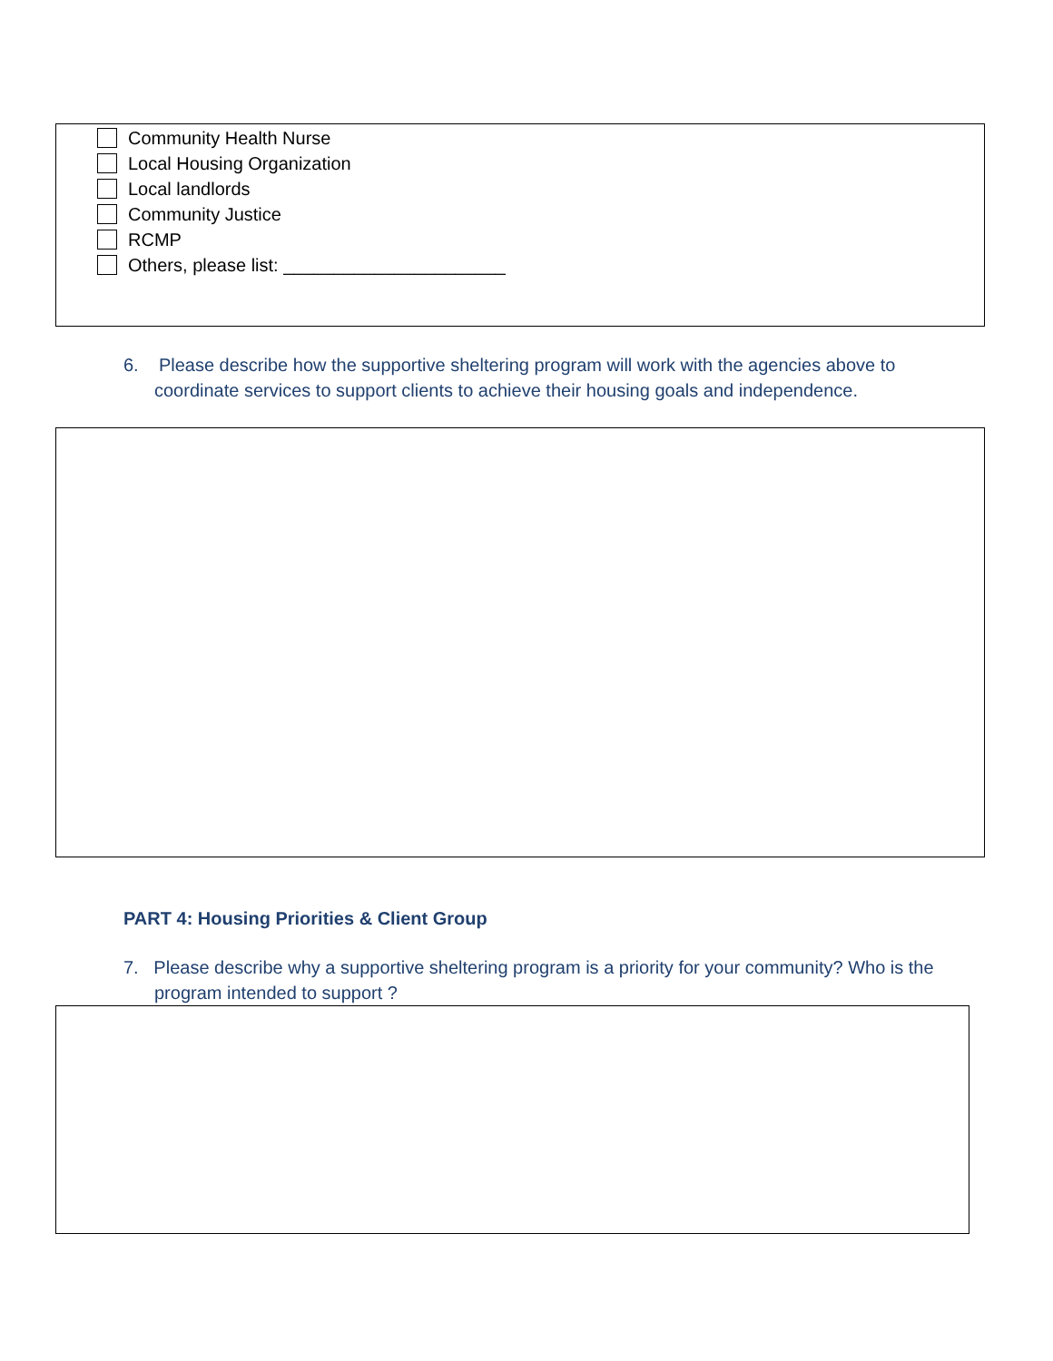Community Health Nurse
Local Housing Organization
Local landlords
Community Justice
RCMP
Others, please list: ______________________
6. Please describe how the supportive sheltering program will work with the agencies above to coordinate services to support clients to achieve their housing goals and independence.
PART 4: Housing Priorities & Client Group
7. Please describe why a supportive sheltering program is a priority for your community? Who is the program intended to support ?